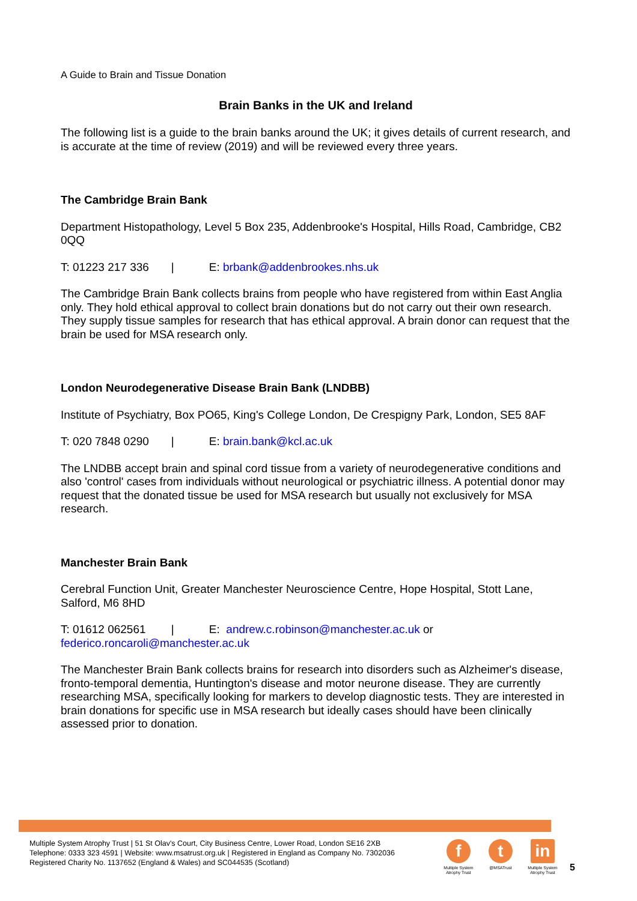A Guide to Brain and Tissue Donation
Brain Banks in the UK and Ireland
The following list is a guide to the brain banks around the UK; it gives details of current research, and is accurate at the time of review (2019) and will be reviewed every three years.
The Cambridge Brain Bank
Department Histopathology, Level 5 Box 235, Addenbrooke's Hospital, Hills Road, Cambridge, CB2 0QQ
T: 01223 217 336 | E: brbank@addenbrookes.nhs.uk
The Cambridge Brain Bank collects brains from people who have registered from within East Anglia only. They hold ethical approval to collect brain donations but do not carry out their own research. They supply tissue samples for research that has ethical approval. A brain donor can request that the brain be used for MSA research only.
London Neurodegenerative Disease Brain Bank (LNDBB)
Institute of Psychiatry, Box PO65, King's College London, De Crespigny Park, London, SE5 8AF
T: 020 7848 0290 | E: brain.bank@kcl.ac.uk
The LNDBB accept brain and spinal cord tissue from a variety of neurodegenerative conditions and also 'control' cases from individuals without neurological or psychiatric illness. A potential donor may request that the donated tissue be used for MSA research but usually not exclusively for MSA research.
Manchester Brain Bank
Cerebral Function Unit, Greater Manchester Neuroscience Centre, Hope Hospital, Stott Lane, Salford, M6 8HD
T: 01612 062561 | E: andrew.c.robinson@manchester.ac.uk or federico.roncaroli@manchester.ac.uk
The Manchester Brain Bank collects brains for research into disorders such as Alzheimer's disease, fronto-temporal dementia, Huntington's disease and motor neurone disease. They are currently researching MSA, specifically looking for markers to develop diagnostic tests. They are interested in brain donations for specific use in MSA research but ideally cases should have been clinically assessed prior to donation.
Multiple System Atrophy Trust | 51 St Olav's Court, City Business Centre, Lower Road, London SE16 2XB
Telephone: 0333 323 4591 | Website: www.msatrust.org.uk | Registered in England as Company No. 7302036
Registered Charity No. 1137652 (England & Wales) and SC044535 (Scotland)
f
Multiple System Atrophy Trust
t
@MSATrust
in
Multiple System Atrophy Trust
5